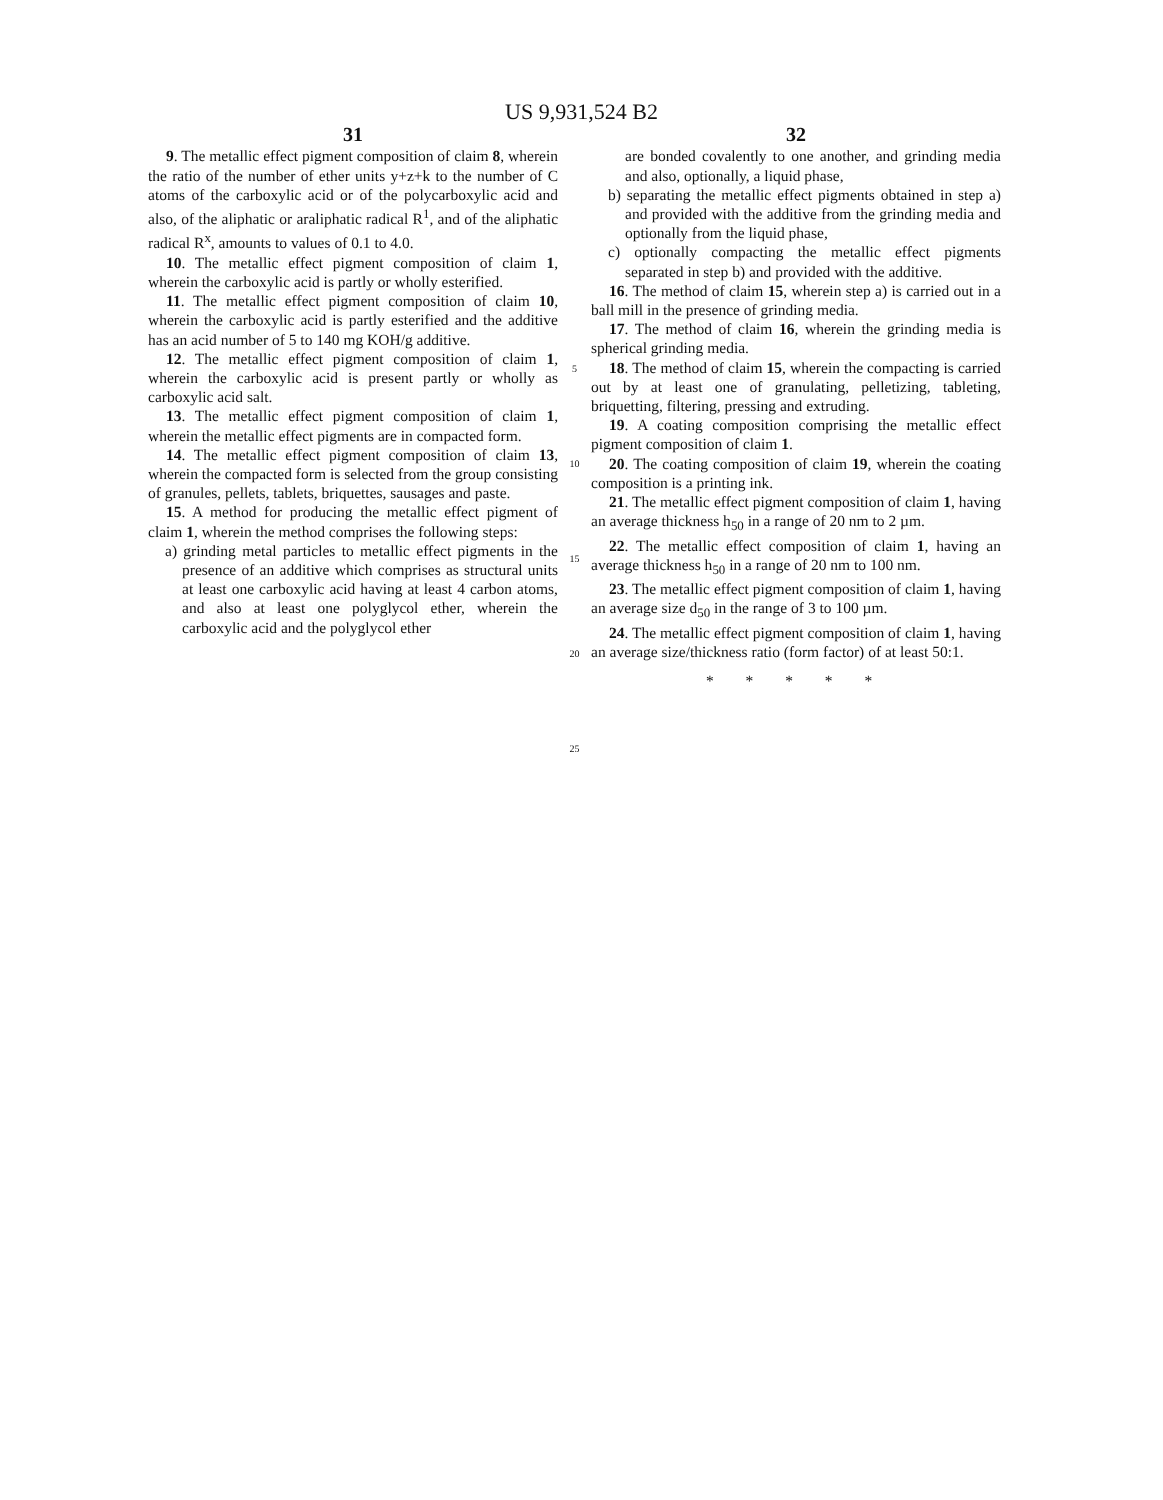US 9,931,524 B2
31
9. The metallic effect pigment composition of claim 8, wherein the ratio of the number of ether units y+z+k to the number of C atoms of the carboxylic acid or of the polycarboxylic acid and also, of the aliphatic or araliphatic radical R<sup>1</sup>, and of the aliphatic radical R<sup>x</sup>, amounts to values of 0.1 to 4.0.
10. The metallic effect pigment composition of claim 1, wherein the carboxylic acid is partly or wholly esterified.
11. The metallic effect pigment composition of claim 10, wherein the carboxylic acid is partly esterified and the additive has an acid number of 5 to 140 mg KOH/g additive.
12. The metallic effect pigment composition of claim 1, wherein the carboxylic acid is present partly or wholly as carboxylic acid salt.
13. The metallic effect pigment composition of claim 1, wherein the metallic effect pigments are in compacted form.
14. The metallic effect pigment composition of claim 13, wherein the compacted form is selected from the group consisting of granules, pellets, tablets, briquettes, sausages and paste.
15. A method for producing the metallic effect pigment of claim 1, wherein the method comprises the following steps:
a) grinding metal particles to metallic effect pigments in the presence of an additive which comprises as structural units at least one carboxylic acid having at least 4 carbon atoms, and also at least one polyglycol ether, wherein the carboxylic acid and the polyglycol ether
5
10
15
20
25
32
are bonded covalently to one another, and grinding media and also, optionally, a liquid phase,
b) separating the metallic effect pigments obtained in step a) and provided with the additive from the grinding media and optionally from the liquid phase,
c) optionally compacting the metallic effect pigments separated in step b) and provided with the additive.
16. The method of claim 15, wherein step a) is carried out in a ball mill in the presence of grinding media.
17. The method of claim 16, wherein the grinding media is spherical grinding media.
18. The method of claim 15, wherein the compacting is carried out by at least one of granulating, pelletizing, tableting, briquetting, filtering, pressing and extruding.
19. A coating composition comprising the metallic effect pigment composition of claim 1.
20. The coating composition of claim 19, wherein the coating composition is a printing ink.
21. The metallic effect pigment composition of claim 1, having an average thickness h<sub>50</sub> in a range of 20 nm to 2 µm.
22. The metallic effect composition of claim 1, having an average thickness h<sub>50</sub> in a range of 20 nm to 100 nm.
23. The metallic effect pigment composition of claim 1, having an average size d<sub>50</sub> in the range of 3 to 100 µm.
24. The metallic effect pigment composition of claim 1, having an average size/thickness ratio (form factor) of at least 50:1.
* * * * *